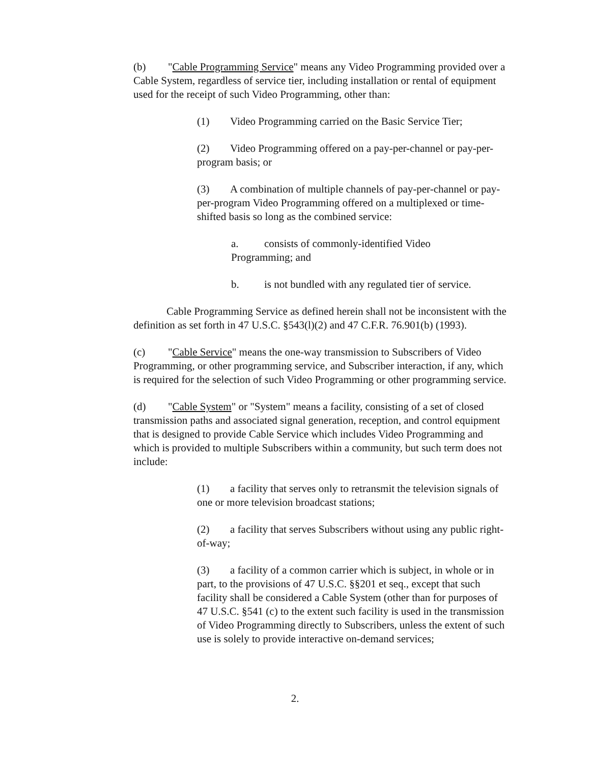(b) "Cable Programming Service" means any Video Programming provided over a Cable System, regardless of service tier, including installation or rental of equipment used for the receipt of such Video Programming, other than:
(1) Video Programming carried on the Basic Service Tier;
(2) Video Programming offered on a pay-per-channel or pay-per-program basis; or
(3) A combination of multiple channels of pay-per-channel or pay-per-program Video Programming offered on a multiplexed or time-shifted basis so long as the combined service:
a. consists of commonly-identified Video Programming; and
b. is not bundled with any regulated tier of service.
Cable Programming Service as defined herein shall not be inconsistent with the definition as set forth in 47 U.S.C. §543(l)(2) and 47 C.F.R. 76.901(b) (1993).
(c) "Cable Service" means the one-way transmission to Subscribers of Video Programming, or other programming service, and Subscriber interaction, if any, which is required for the selection of such Video Programming or other programming service.
(d) "Cable System" or "System" means a facility, consisting of a set of closed transmission paths and associated signal generation, reception, and control equipment that is designed to provide Cable Service which includes Video Programming and which is provided to multiple Subscribers within a community, but such term does not include:
(1) a facility that serves only to retransmit the television signals of one or more television broadcast stations;
(2) a facility that serves Subscribers without using any public right-of-way;
(3) a facility of a common carrier which is subject, in whole or in part, to the provisions of 47 U.S.C. §§201 et seq., except that such facility shall be considered a Cable System (other than for purposes of 47 U.S.C. §541 (c) to the extent such facility is used in the transmission of Video Programming directly to Subscribers, unless the extent of such use is solely to provide interactive on-demand services;
2.